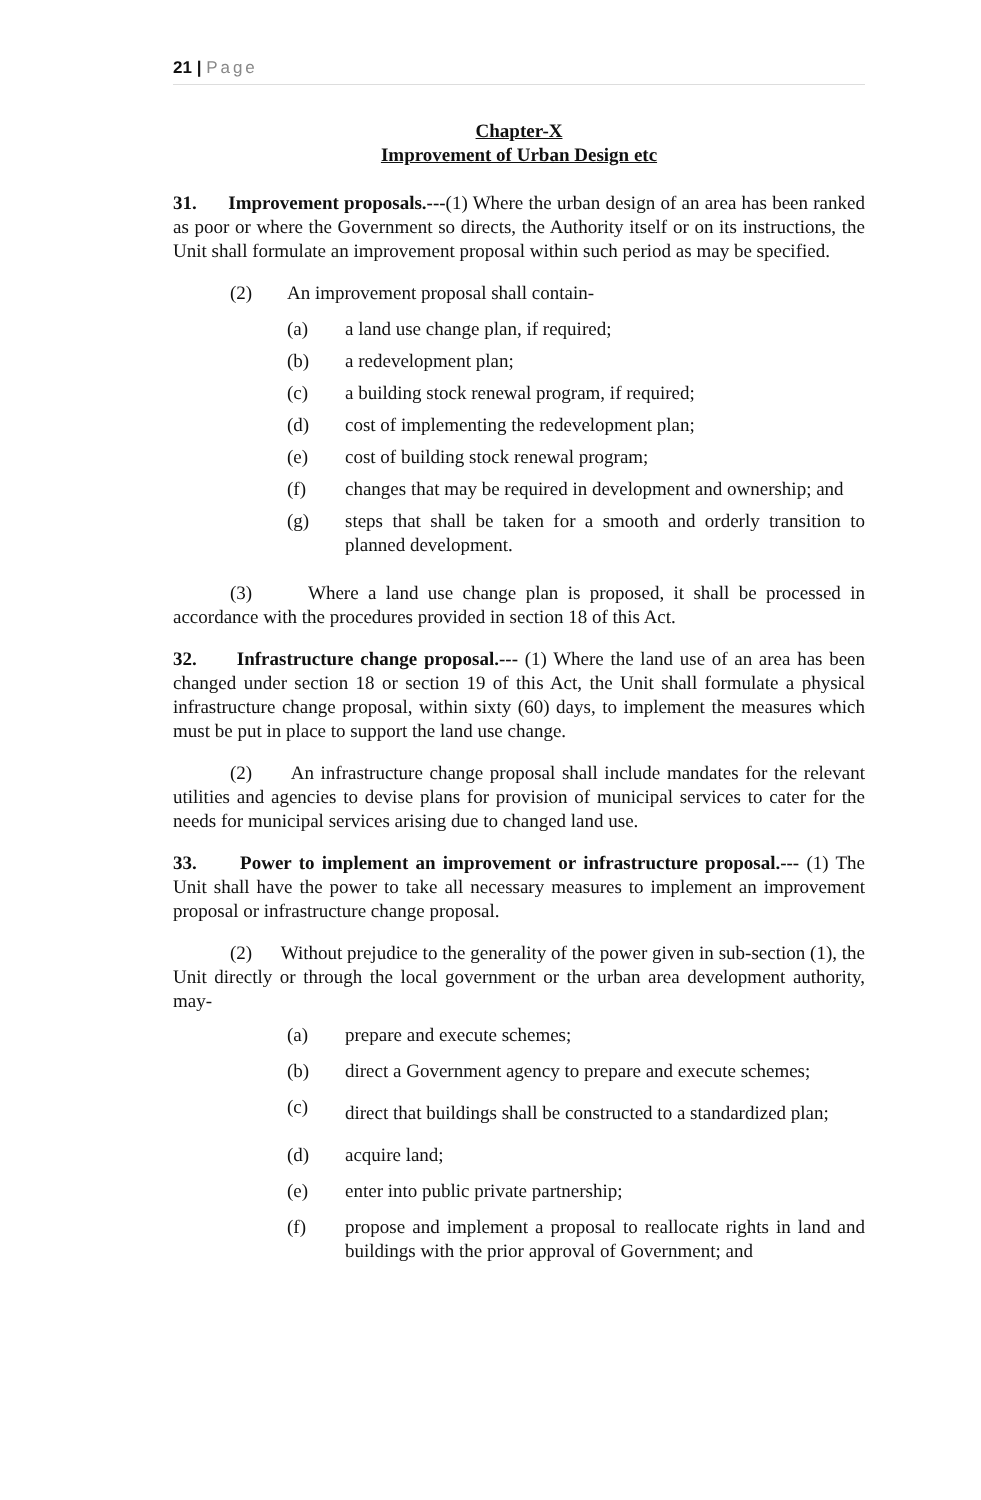21 | Page
Chapter-X
Improvement of Urban Design etc
31. Improvement proposals.---(1) Where the urban design of an area has been ranked as poor or where the Government so directs, the Authority itself or on its instructions, the Unit shall formulate an improvement proposal within such period as may be specified.
(2) An improvement proposal shall contain-
(a) a land use change plan, if required;
(b) a redevelopment plan;
(c) a building stock renewal program, if required;
(d) cost of implementing the redevelopment plan;
(e) cost of building stock renewal program;
(f) changes that may be required in development and ownership; and
(g) steps that shall be taken for a smooth and orderly transition to planned development.
(3) Where a land use change plan is proposed, it shall be processed in accordance with the procedures provided in section 18 of this Act.
32. Infrastructure change proposal.--- (1) Where the land use of an area has been changed under section 18 or section 19 of this Act, the Unit shall formulate a physical infrastructure change proposal, within sixty (60) days, to implement the measures which must be put in place to support the land use change.
(2) An infrastructure change proposal shall include mandates for the relevant utilities and agencies to devise plans for provision of municipal services to cater for the needs for municipal services arising due to changed land use.
33. Power to implement an improvement or infrastructure proposal.--- (1) The Unit shall have the power to take all necessary measures to implement an improvement proposal or infrastructure change proposal.
(2) Without prejudice to the generality of the power given in sub-section (1), the Unit directly or through the local government or the urban area development authority, may-
(a) prepare and execute schemes;
(b) direct a Government agency to prepare and execute schemes;
(c)
direct that buildings shall be constructed to a standardized plan;
(d) acquire land;
(e) enter into public private partnership;
(f) propose and implement a proposal to reallocate rights in land and buildings with the prior approval of Government; and